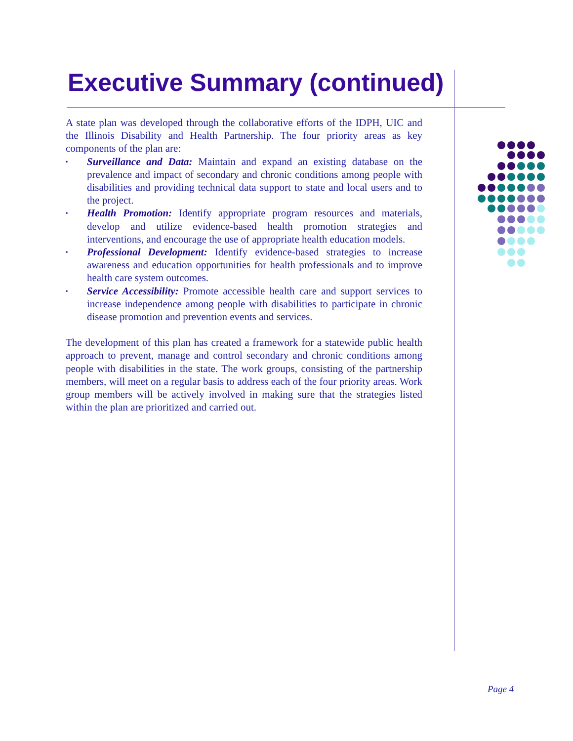Executive Summary (continued)
A state plan was developed through the collaborative efforts of the IDPH, UIC and the Illinois Disability and Health Partnership. The four priority areas as key components of the plan are:
▪ Surveillance and Data: Maintain and expand an existing database on the prevalence and impact of secondary and chronic conditions among people with disabilities and providing technical data support to state and local users and to the project.
▪ Health Promotion: Identify appropriate program resources and materials, develop and utilize evidence-based health promotion strategies and interventions, and encourage the use of appropriate health education models.
▪ Professional Development: Identify evidence-based strategies to increase awareness and education opportunities for health professionals and to improve health care system outcomes.
▪ Service Accessibility: Promote accessible health care and support services to increase independence among people with disabilities to participate in chronic disease promotion and prevention events and services.
The development of this plan has created a framework for a statewide public health approach to prevent, manage and control secondary and chronic conditions among people with disabilities in the state. The work groups, consisting of the partnership members, will meet on a regular basis to address each of the four priority areas. Work group members will be actively involved in making sure that the strategies listed within the plan are prioritized and carried out.
Page 4